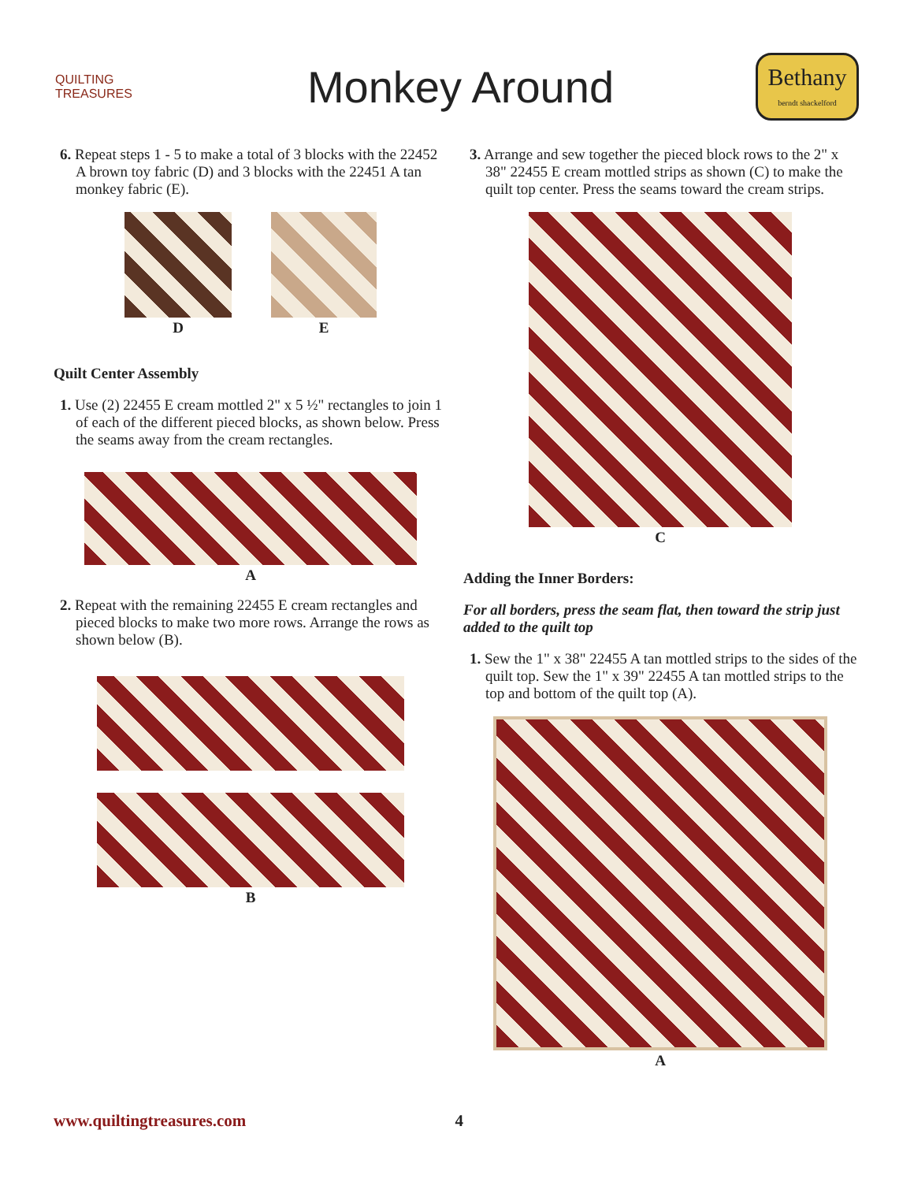QUILTING TREASURES
Monkey Around
Bethany
berndt shackelford
6. Repeat steps 1 - 5 to make a total of 3 blocks with the 22452 A brown toy fabric (D) and 3 blocks with the 22451 A tan monkey fabric (E).
D E
Quilt Center Assembly
1. Use (2) 22455 E cream mottled 2" x 5 ½" rectangles to join 1 of each of the different pieced blocks, as shown below. Press the seams away from the cream rectangles.
A
2. Repeat with the remaining 22455 E cream rectangles and pieced blocks to make two more rows. Arrange the rows as shown below (B).
B
3. Arrange and sew together the pieced block rows to the 2" x 38" 22455 E cream mottled strips as shown (C) to make the quilt top center. Press the seams toward the cream strips.
C
Adding the Inner Borders:
For all borders, press the seam flat, then toward the strip just added to the quilt top
1. Sew the 1" x 38" 22455 A tan mottled strips to the sides of the quilt top. Sew the 1" x 39" 22455 A tan mottled strips to the top and bottom of the quilt top (A).
A
www.quiltingtreasures.com 4